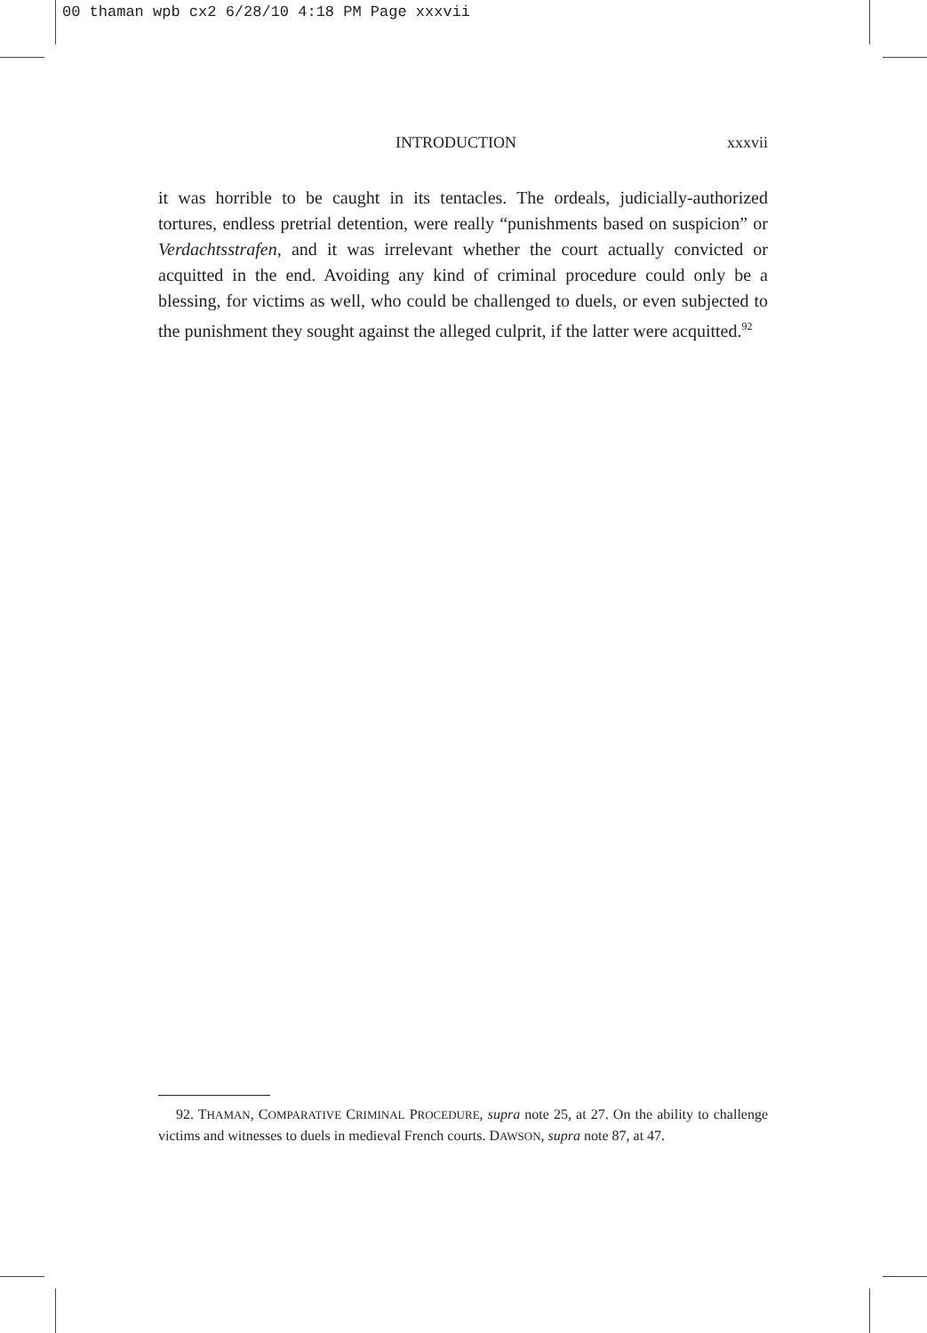00 thaman wpb cx2 6/28/10 4:18 PM Page xxxvii
INTRODUCTION xxxvii
it was horrible to be caught in its tentacles. The ordeals, judicially-authorized tortures, endless pretrial detention, were really “punishments based on suspicion” or Verdachtsstrafen, and it was irrelevant whether the court actually convicted or acquitted in the end. Avoiding any kind of criminal procedure could only be a blessing, for victims as well, who could be challenged to duels, or even subjected to the punishment they sought against the alleged culprit, if the latter were acquitted.<sup>92</sup>
92. THAMAN, COMPARATIVE CRIMINAL PROCEDURE, supra note 25, at 27. On the ability to challenge victims and witnesses to duels in medieval French courts. DAWSON, supra note 87, at 47.